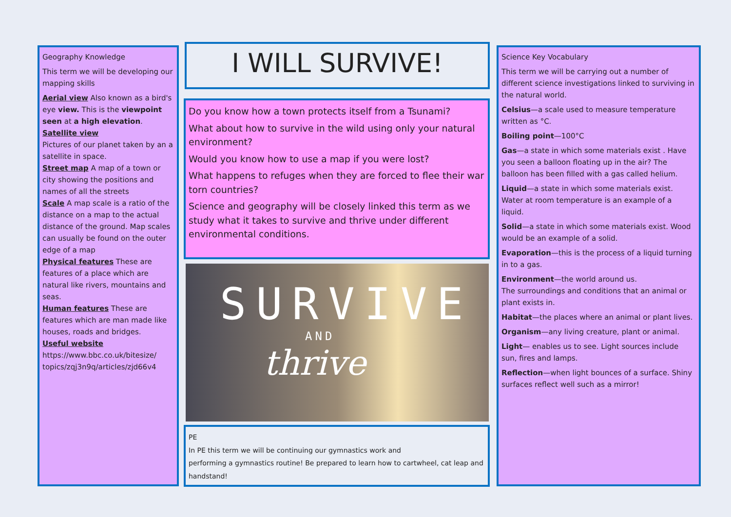Geography Knowledge
This term we will be developing our mapping skills
Aerial view Also known as a bird's eye view. This is the viewpoint seen at a high elevation.
Satellite view
Pictures of our planet taken by an a satellite in space.
Street map A map of a town or city showing the positions and names of all the streets
Scale A map scale is a ratio of the distance on a map to the actual distance of the ground. Map scales can usually be found on the outer edge of a map
Physical features These are features of a place which are natural like rivers, mountains and seas.
Human features These are features which are man made like houses, roads and bridges.
Useful website
https://www.bbc.co.uk/bitesize/ topics/zqj3n9q/articles/zjd66v4
I WILL SURVIVE!
Do you know how a town protects itself from a Tsunami?
What about how to survive in the wild using only your natural environment?
Would you know how to use a map if you were lost?
What happens to refuges when they are forced to flee their war torn countries?
Science and geography will be closely linked this term as we study what it takes to survive and thrive under different environmental conditions.
SURVIVE
AND
thrive
PE
In PE this term we will be continuing our gymnastics work and
performing a gymnastics routine! Be prepared to learn how to cartwheel, cat leap and handstand!
Science Key Vocabulary
This term we will be carrying out a number of different science investigations linked to surviving in the natural world.
Celsius—a scale used to measure temperature written as °C.
Boiling point—100°C
Gas—a state in which some materials exist . Have you seen a balloon floating up in the air? The balloon has been filled with a gas called helium.
Liquid—a state in which some materials exist. Water at room temperature is an example of a liquid.
Solid—a state in which some materials exist. Wood would be an example of a solid.
Evaporation—this is the process of a liquid turning in to a gas.
Environment—the world around us.
The surroundings and conditions that an animal or plant exists in.
Habitat—the places where an animal or plant lives.
Organism—any living creature, plant or animal.
Light— enables us to see. Light sources include sun, fires and lamps.
Reflection—when light bounces of a surface. Shiny surfaces reflect well such as a mirror!